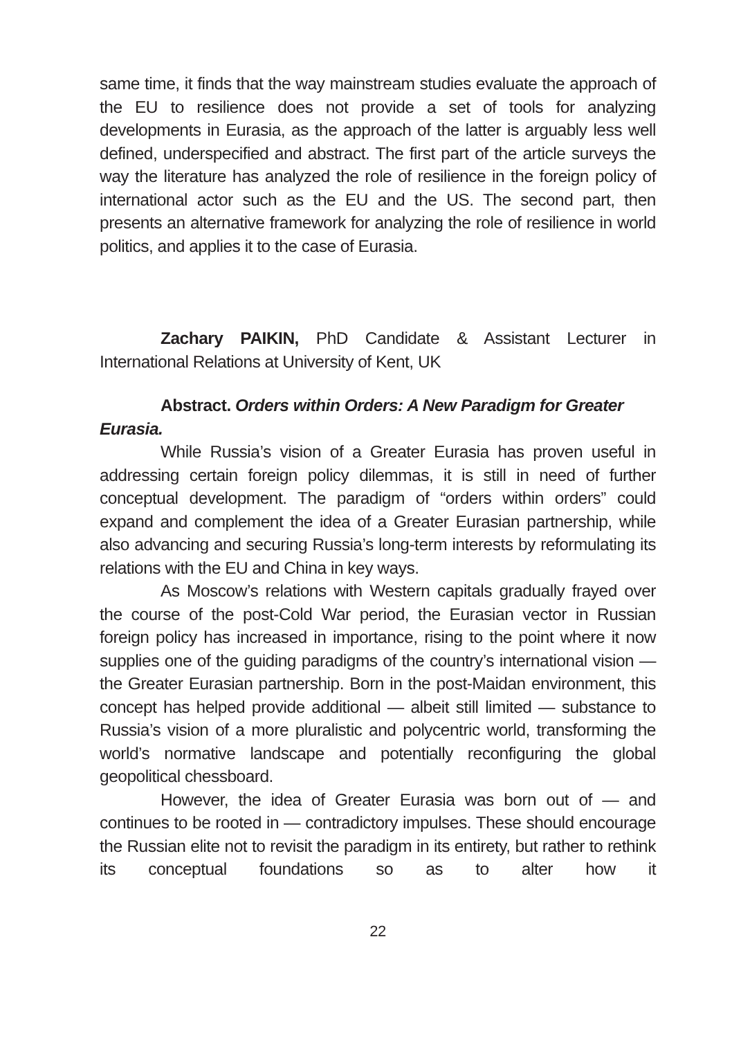same time, it finds that the way mainstream studies evaluate the approach of the EU to resilience does not provide a set of tools for analyzing developments in Eurasia, as the approach of the latter is arguably less well defined, underspecified and abstract. The first part of the article surveys the way the literature has analyzed the role of resilience in the foreign policy of international actor such as the EU and the US. The second part, then presents an alternative framework for analyzing the role of resilience in world politics, and applies it to the case of Eurasia.
Zachary PAIKIN, PhD Candidate & Assistant Lecturer in International Relations at University of Kent, UK
Abstract. Orders within Orders: A New Paradigm for Greater Eurasia.
While Russia’s vision of a Greater Eurasia has proven useful in addressing certain foreign policy dilemmas, it is still in need of further conceptual development. The paradigm of “orders within orders” could expand and complement the idea of a Greater Eurasian partnership, while also advancing and securing Russia’s long-term interests by reformulating its relations with the EU and China in key ways.
As Moscow’s relations with Western capitals gradually frayed over the course of the post-Cold War period, the Eurasian vector in Russian foreign policy has increased in importance, rising to the point where it now supplies one of the guiding paradigms of the country’s international vision — the Greater Eurasian partnership. Born in the post-Maidan environment, this concept has helped provide additional — albeit still limited — substance to Russia’s vision of a more pluralistic and polycentric world, transforming the world’s normative landscape and potentially reconfiguring the global geopolitical chessboard.
However, the idea of Greater Eurasia was born out of — and continues to be rooted in — contradictory impulses. These should encourage the Russian elite not to revisit the paradigm in its entirety, but rather to rethink its conceptual foundations so as to alter how it
22